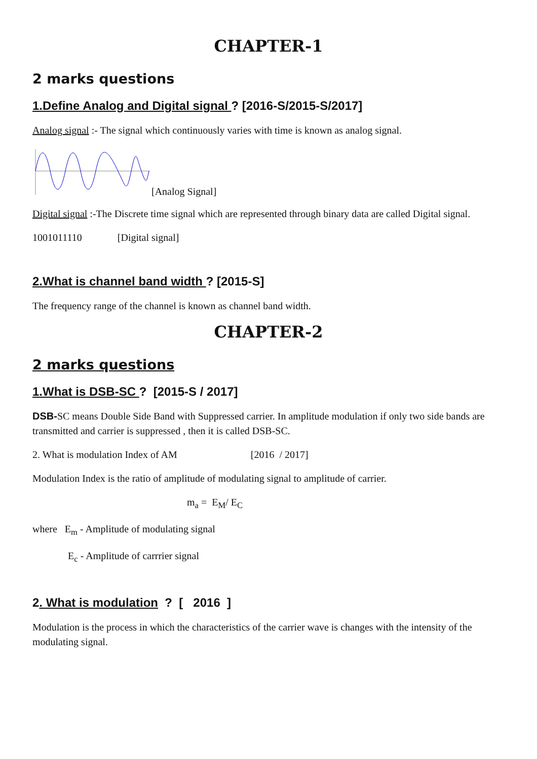CHAPTER-1
2 marks questions
1.Define Analog and Digital signal ? [2016-S/2015-S/2017]
Analog signal :- The signal which continuously varies with time is known as analog signal.
[Analog Signal]
Digital signal :-The Discrete time signal which are represented through binary data are called Digital signal.
1001011110 [Digital signal]
2.What is channel band width ? [2015-S]
The frequency range of the channel is known as channel band width.
CHAPTER-2
2 marks questions
1.What is DSB-SC ? [2015-S / 2017]
DSB-SC means Double Side Band with Suppressed carrier. In amplitude modulation if only two side bands are transmitted and carrier is suppressed , then it is called DSB-SC.
2. What is modulation Index of AM [2016 / 2017]
Modulation Index is the ratio of amplitude of modulating signal to amplitude of carrier.
m<sub>a</sub> = E<sub>M</sub>/ E<sub>C</sub>
where E<sub>m</sub> - Amplitude of modulating signal
E<sub>c</sub> - Amplitude of carrrier signal
2. What is modulation ? [ 2016 ]
Modulation is the process in which the characteristics of the carrier wave is changes with the intensity of the modulating signal.